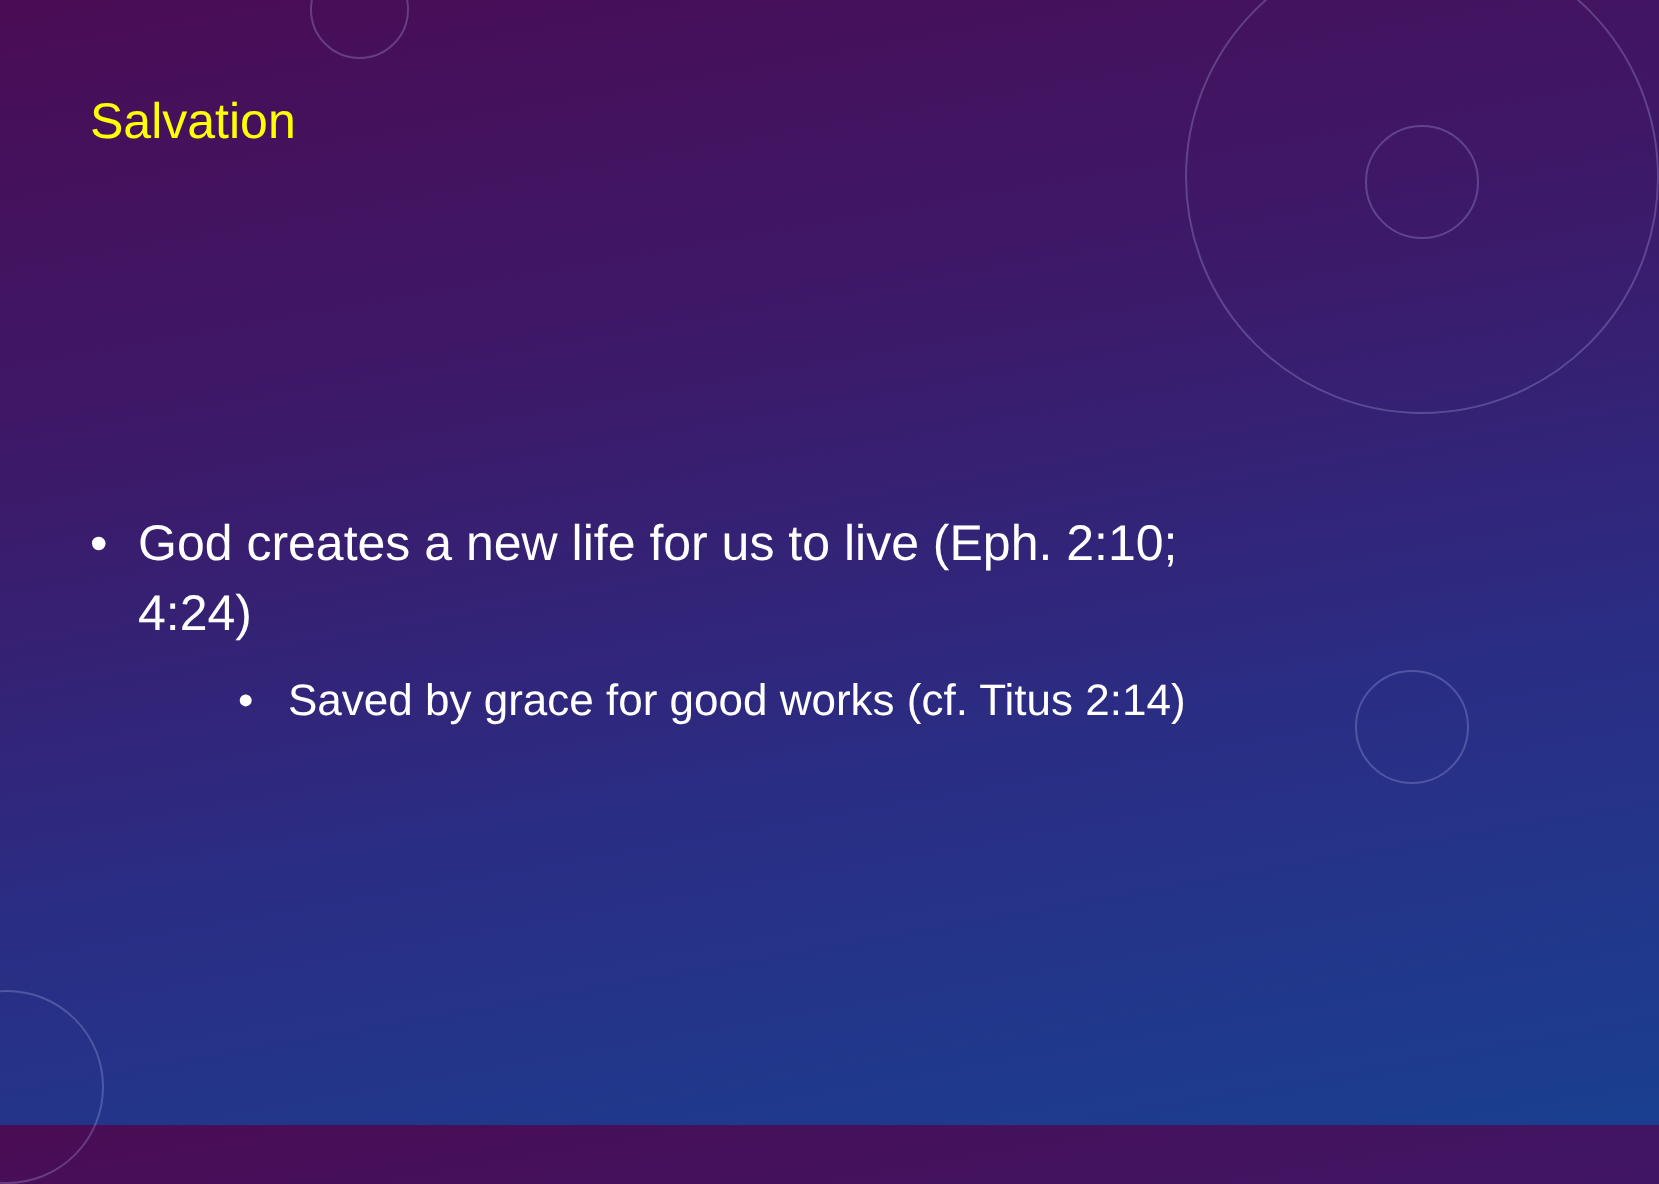Salvation
• God creates a new life for us to live (Eph. 2:10; 4:24)
• Saved by grace for good works (cf. Titus 2:14)